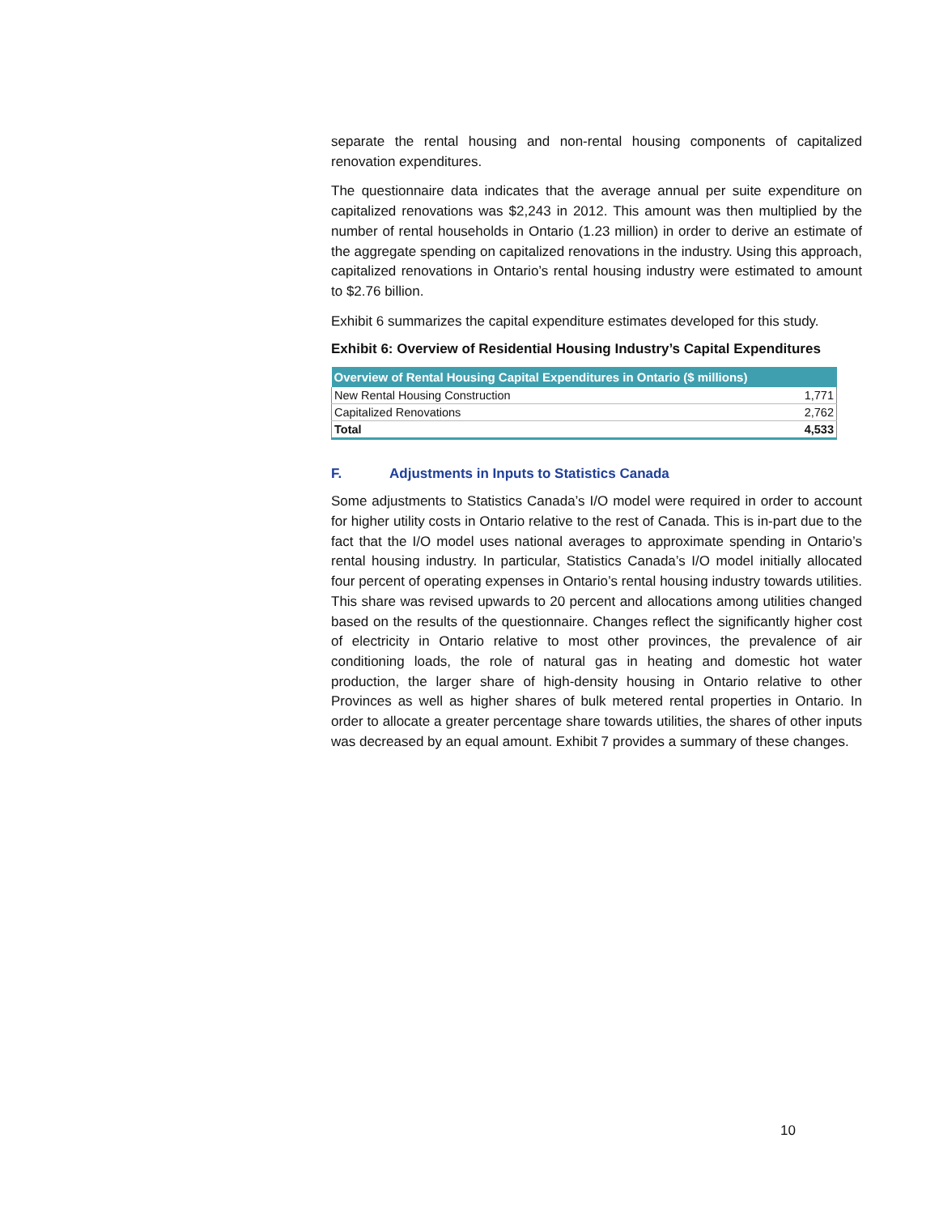separate the rental housing and non-rental housing components of capitalized renovation expenditures.
The questionnaire data indicates that the average annual per suite expenditure on capitalized renovations was $2,243 in 2012. This amount was then multiplied by the number of rental households in Ontario (1.23 million) in order to derive an estimate of the aggregate spending on capitalized renovations in the industry. Using this approach, capitalized renovations in Ontario’s rental housing industry were estimated to amount to $2.76 billion.
Exhibit 6 summarizes the capital expenditure estimates developed for this study.
Exhibit 6: Overview of Residential Housing Industry’s Capital Expenditures
| Overview of Rental Housing Capital Expenditures in Ontario ($ millions) | |
| --- | --- |
| New Rental Housing Construction | 1,771 |
| Capitalized Renovations | 2,762 |
| Total | 4,533 |
F. Adjustments in Inputs to Statistics Canada
Some adjustments to Statistics Canada’s I/O model were required in order to account for higher utility costs in Ontario relative to the rest of Canada. This is in-part due to the fact that the I/O model uses national averages to approximate spending in Ontario’s rental housing industry. In particular, Statistics Canada’s I/O model initially allocated four percent of operating expenses in Ontario’s rental housing industry towards utilities. This share was revised upwards to 20 percent and allocations among utilities changed based on the results of the questionnaire. Changes reflect the significantly higher cost of electricity in Ontario relative to most other provinces, the prevalence of air conditioning loads, the role of natural gas in heating and domestic hot water production, the larger share of high-density housing in Ontario relative to other Provinces as well as higher shares of bulk metered rental properties in Ontario. In order to allocate a greater percentage share towards utilities, the shares of other inputs was decreased by an equal amount. Exhibit 7 provides a summary of these changes.
10